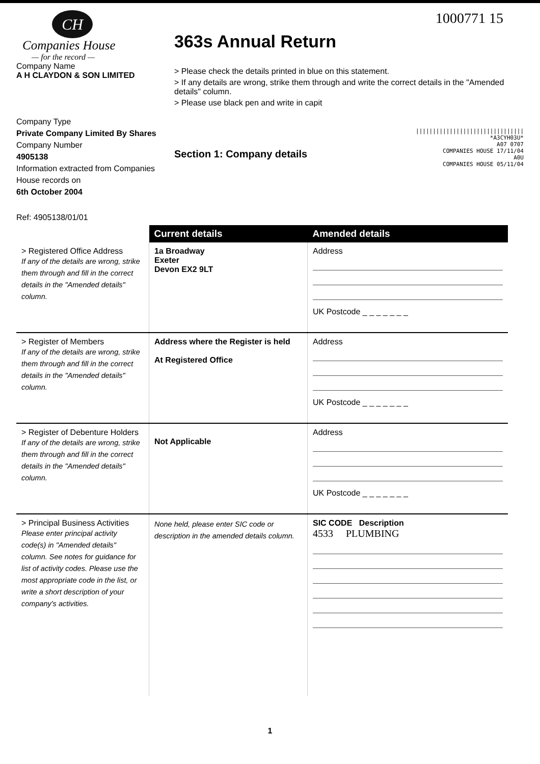CH
Companies House
— for the record —
Company Name
A H CLAYDON & SON LIMITED
Company Type
Private Company Limited By Shares
Company Number
4905138
Information extracted from Companies House records on
6th October 2004
Ref: 4905138/01/01
1000771 15
363s Annual Return
> Please check the details printed in blue on this statement.
> If any details are wrong, strike them through and write the correct details in the "Amended details" column.
> Please use black pen and write in capit
Section 1: Company details
||||||||||||||||||||||||||||||||
*A3CYH03U*
A07 0707
COMPANIES HOUSE 17/11/04
A0U
COMPANIES HOUSE 05/11/04
| | Current details | Amended details |
| --- | --- | --- |
| > Registered Office Address If any of the details are wrong, strike them through and fill in the correct details in the "Amended details" column. | 1a Broadway Exeter Devon EX2 9LT | Address UK Postcode _ _ _ _ _ _ _ |
| > Register of Members If any of the details are wrong, strike them through and fill in the correct details in the "Amended details" column. | Address where the Register is held At Registered Office | Address UK Postcode _ _ _ _ _ _ _ |
| > Register of Debenture Holders If any of the details are wrong, strike them through and fill in the correct details in the "Amended details" column. | Not Applicable | Address UK Postcode _ _ _ _ _ _ _ |
| > Principal Business Activities Please enter principal activity code(s) in "Amended details" column. See notes for guidance for list of activity codes. Please use the most appropriate code in the list, or write a short description of your company's activities. | None held, please enter SIC code or description in the amended details column. | SIC CODE Description 4533 PLUMBING |
1